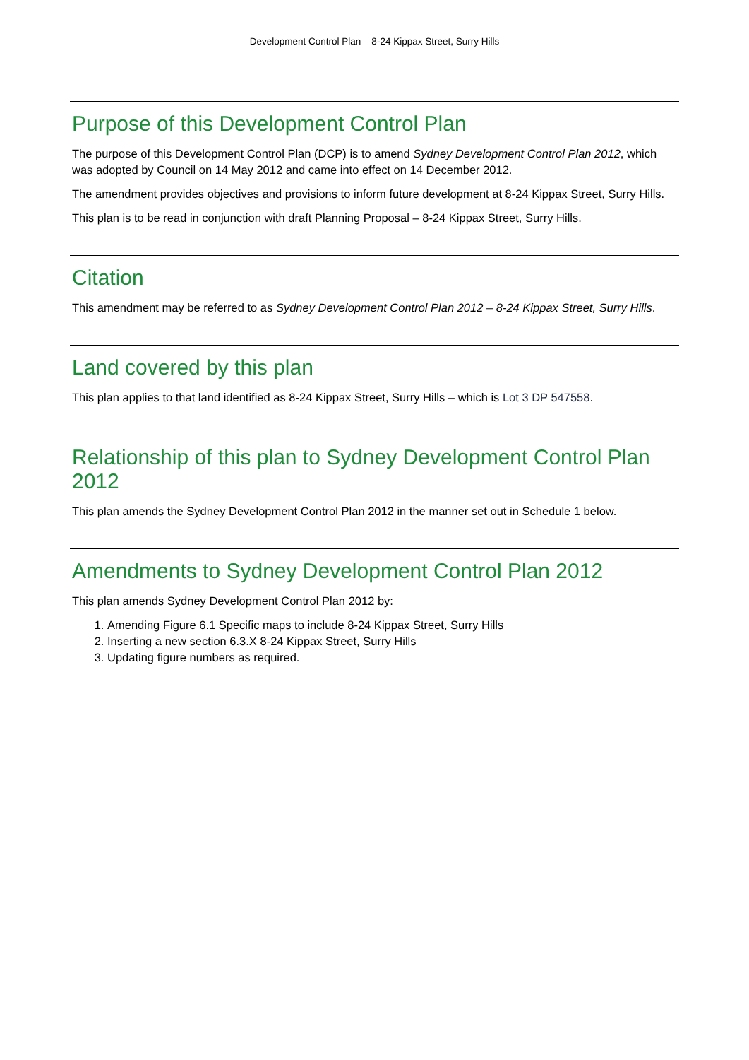Development Control Plan – 8-24 Kippax Street, Surry Hills
Purpose of this Development Control Plan
The purpose of this Development Control Plan (DCP) is to amend Sydney Development Control Plan 2012, which was adopted by Council on 14 May 2012 and came into effect on 14 December 2012.
The amendment provides objectives and provisions to inform future development at 8-24 Kippax Street, Surry Hills.
This plan is to be read in conjunction with draft Planning Proposal – 8-24 Kippax Street, Surry Hills.
Citation
This amendment may be referred to as Sydney Development Control Plan 2012 – 8-24 Kippax Street, Surry Hills.
Land covered by this plan
This plan applies to that land identified as 8-24 Kippax Street, Surry Hills – which is Lot 3 DP 547558.
Relationship of this plan to Sydney Development Control Plan 2012
This plan amends the Sydney Development Control Plan 2012 in the manner set out in Schedule 1 below.
Amendments to Sydney Development Control Plan 2012
This plan amends Sydney Development Control Plan 2012 by:
1. Amending Figure 6.1 Specific maps to include 8-24 Kippax Street, Surry Hills
2. Inserting a new section 6.3.X 8-24 Kippax Street, Surry Hills
3. Updating figure numbers as required.